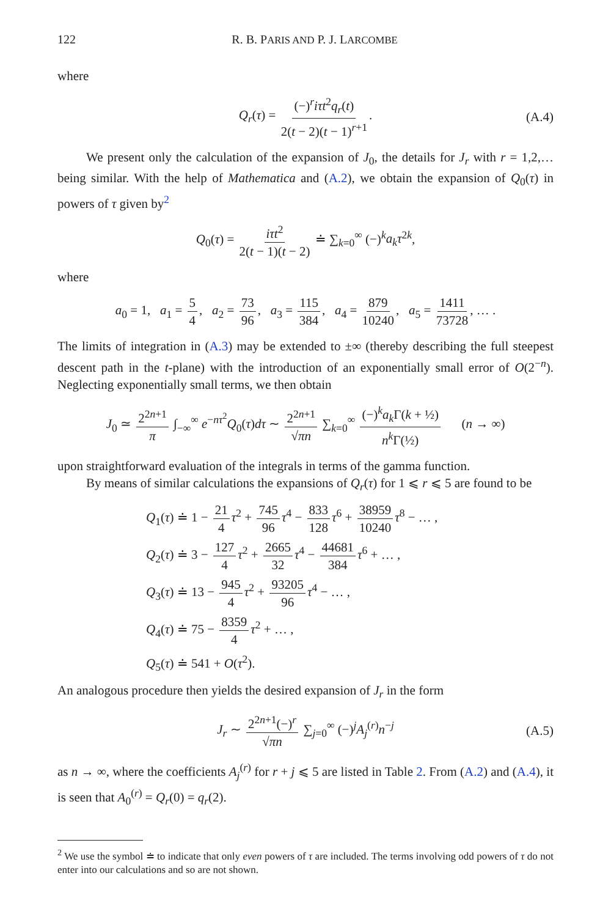122 R. B. PARIS AND P. J. LARCOMBE
where
Q<sub>r</sub>(τ) = (−)<sup>r</sup>iτt<sup>2</sup>q<sub>r</sub>(t) 2(t − 2)(t − 1)<sup>r+1</sup>. (A.4)
We present only the calculation of the expansion of J<sub>0</sub>, the details for J<sub>r</sub> with r = 1,2,… being similar. With the help of Mathematica and (A.2), we obtain the expansion of Q<sub>0</sub>(τ) in powers of τ given by<sup>2</sup>
Q<sub>0</sub>(τ) = iτt<sup>2</sup> 2(t − 1)(t − 2) ≐ ∑<sub>k=0</sub><sup>∞</sup> (−)<sup>k</sup>a<sub>k</sub>τ<sup>2k</sup>,
where
a<sub>0</sub> = 1, a<sub>1</sub> = 5 4, a<sub>2</sub> = 73 96, a<sub>3</sub> = 115 384, a<sub>4</sub> = 879 10240, a<sub>5</sub> = 1411 73728, … .
The limits of integration in (A.3) may be extended to ±∞ (thereby describing the full steepest descent path in the t-plane) with the introduction of an exponentially small error of O(2<sup>−n</sup>). Neglecting exponentially small terms, we then obtain
J<sub>0</sub> ≃ 2<sup>2n+1</sup> π ∫<sub>−∞</sub><sup>∞</sup> e<sup>−nτ<sup>2</sup></sup>Q<sub>0</sub>(τ)dτ ∼ 2<sup>2n+1</sup> √πn ∑<sub>k=0</sub><sup>∞</sup> (−)<sup>k</sup>a<sub>k</sub> Γ(k + ½) n<sup>k</sup> Γ(½) (n → ∞)
upon straightforward evaluation of the integrals in terms of the gamma function.
By means of similar calculations the expansions of Q<sub>r</sub>(τ) for 1 ⩽ r ⩽ 5 are found to be
Q<sub>1</sub>(τ) ≐ 1 − 21 4 τ<sup>2</sup> + 745 96 τ<sup>4</sup> − 833 128 τ<sup>6</sup> + 38959 10240 τ<sup>8</sup> − … ,
Q<sub>2</sub>(τ) ≐ 3 − 127 4 τ<sup>2</sup> + 2665 32 τ<sup>4</sup> − 44681 384 τ<sup>6</sup> + … ,
Q<sub>3</sub>(τ) ≐ 13 − 945 4 τ<sup>2</sup> + 93205 96 τ<sup>4</sup> − … ,
Q<sub>4</sub>(τ) ≐ 75 − 8359 4 τ<sup>2</sup> + … ,
Q<sub>5</sub>(τ) ≐ 541 + O(τ<sup>2</sup>).
An analogous procedure then yields the desired expansion of J<sub>r</sub> in the form
J<sub>r</sub> ∼ 2<sup>2n+1</sup>(−)<sup>r</sup> √πn ∑<sub>j=0</sub><sup>∞</sup> (−)<sup>j</sup>A<sub>j</sub><sup>(r)</sup>n<sup>−j</sup> (A.5)
as n → ∞, where the coefficients A<sub>j</sub><sup>(r)</sup> for r + j ⩽ 5 are listed in Table 2. From (A.2) and (A.4), it is seen that A<sub>0</sub><sup>(r)</sup> = Q<sub>r</sub>(0) = q<sub>r</sub>(2).
<sup>2</sup> We use the symbol ≐ to indicate that only even powers of τ are included. The terms involving odd powers of τ do not enter into our calculations and so are not shown.